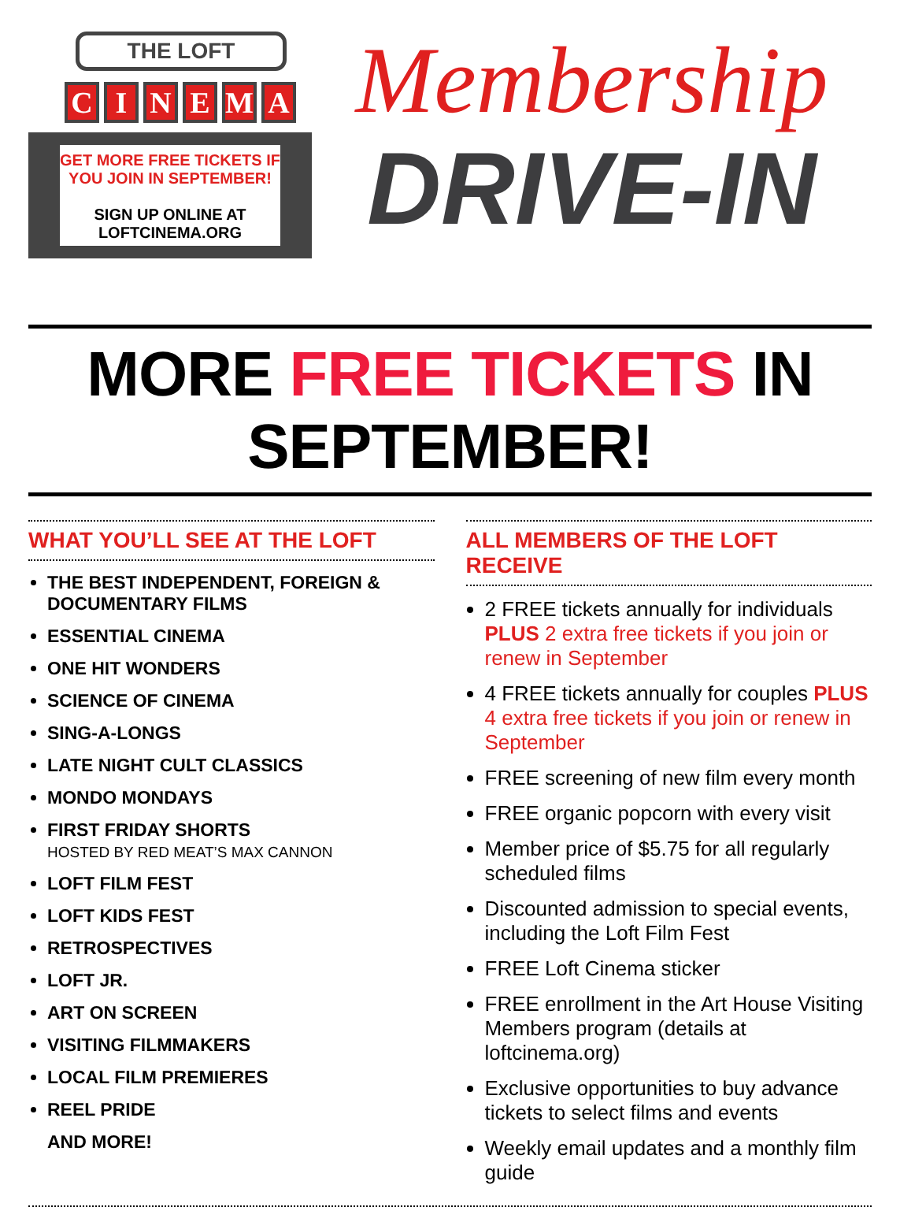THE LOFT
CINEMA
GET MORE FREE TICKETS IF
YOU JOIN IN SEPTEMBER!
SIGN UP ONLINE AT
LOFTCINEMA.ORG
Membership
DRIVE-IN
MORE FREE TICKETS IN SEPTEMBER!
WHAT YOU’LL SEE AT THE LOFT
THE BEST INDEPENDENT, FOREIGN & DOCUMENTARY FILMS
ESSENTIAL CINEMA
ONE HIT WONDERS
SCIENCE OF CINEMA
SING-A-LONGS
LATE NIGHT CULT CLASSICS
MONDO MONDAYS
FIRST FRIDAY SHORTS
HOSTED BY RED MEAT’S MAX CANNON
LOFT FILM FEST
LOFT KIDS FEST
RETROSPECTIVES
LOFT JR.
ART ON SCREEN
VISITING FILMMAKERS
LOCAL FILM PREMIERES
REEL PRIDE
AND MORE!
ALL MEMBERS OF THE LOFT RECEIVE
2 FREE tickets annually for individuals PLUS 2 extra free tickets if you join or renew in September
4 FREE tickets annually for couples PLUS 4 extra free tickets if you join or renew in September
FREE screening of new film every month
FREE organic popcorn with every visit
Member price of $5.75 for all regularly scheduled films
Discounted admission to special events, including the Loft Film Fest
FREE Loft Cinema sticker
FREE enrollment in the Art House Visiting Members program (details at loftcinema.org)
Exclusive opportunities to buy advance tickets to select films and events
Weekly email updates and a monthly film guide